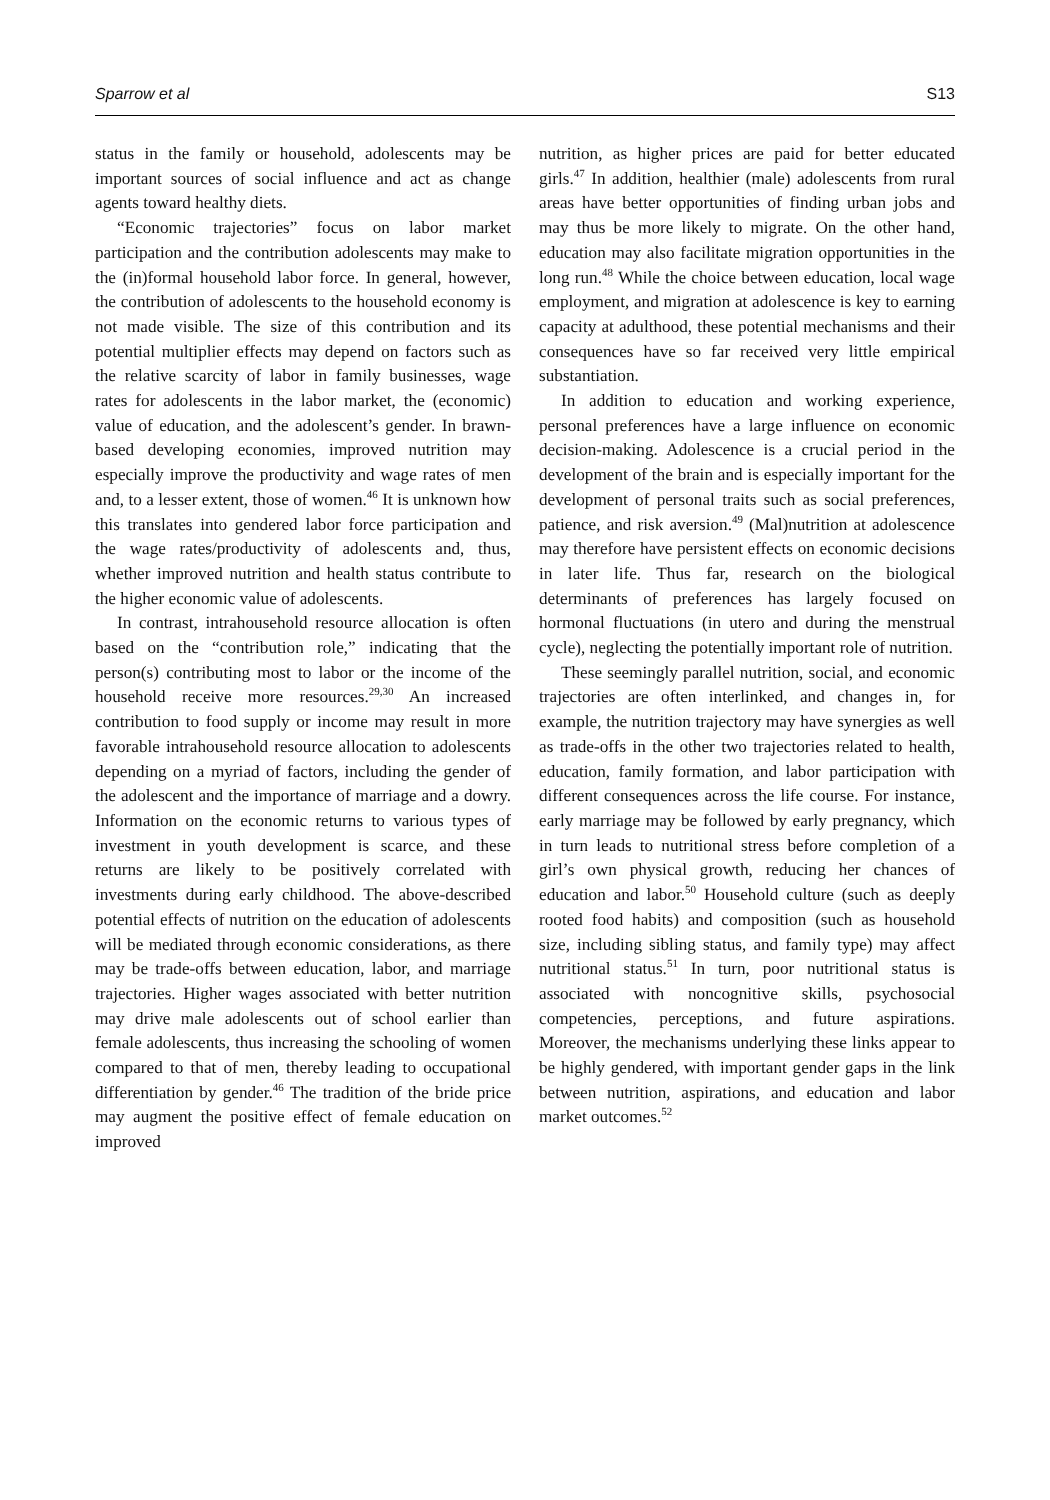Sparrow et al S13
status in the family or household, adolescents may be important sources of social influence and act as change agents toward healthy diets.
“Economic trajectories” focus on labor market participation and the contribution adolescents may make to the (in)formal household labor force. In general, however, the contribution of adolescents to the household economy is not made visible. The size of this contribution and its potential multiplier effects may depend on factors such as the relative scarcity of labor in family businesses, wage rates for adolescents in the labor market, the (economic) value of education, and the adolescent’s gender. In brawn-based developing economies, improved nutrition may especially improve the productivity and wage rates of men and, to a lesser extent, those of women.<sup>46</sup> It is unknown how this translates into gendered labor force participation and the wage rates/productivity of adolescents and, thus, whether improved nutrition and health status contribute to the higher economic value of adolescents.
In contrast, intrahousehold resource allocation is often based on the “contribution role,” indicating that the person(s) contributing most to labor or the income of the household receive more resources.<sup>29,30</sup> An increased contribution to food supply or income may result in more favorable intrahousehold resource allocation to adolescents depending on a myriad of factors, including the gender of the adolescent and the importance of marriage and a dowry. Information on the economic returns to various types of investment in youth development is scarce, and these returns are likely to be positively correlated with investments during early childhood. The above-described potential effects of nutrition on the education of adolescents will be mediated through economic considerations, as there may be trade-offs between education, labor, and marriage trajectories. Higher wages associated with better nutrition may drive male adolescents out of school earlier than female adolescents, thus increasing the schooling of women compared to that of men, thereby leading to occupational differentiation by gender.<sup>46</sup> The tradition of the bride price may augment the positive effect of female education on improved
nutrition, as higher prices are paid for better educated girls.<sup>47</sup> In addition, healthier (male) adolescents from rural areas have better opportunities of finding urban jobs and may thus be more likely to migrate. On the other hand, education may also facilitate migration opportunities in the long run.<sup>48</sup> While the choice between education, local wage employment, and migration at adolescence is key to earning capacity at adulthood, these potential mechanisms and their consequences have so far received very little empirical substantiation.
In addition to education and working experience, personal preferences have a large influence on economic decision-making. Adolescence is a crucial period in the development of the brain and is especially important for the development of personal traits such as social preferences, patience, and risk aversion.<sup>49</sup> (Mal)nutrition at adolescence may therefore have persistent effects on economic decisions in later life. Thus far, research on the biological determinants of preferences has largely focused on hormonal fluctuations (in utero and during the menstrual cycle), neglecting the potentially important role of nutrition.
These seemingly parallel nutrition, social, and economic trajectories are often interlinked, and changes in, for example, the nutrition trajectory may have synergies as well as trade-offs in the other two trajectories related to health, education, family formation, and labor participation with different consequences across the life course. For instance, early marriage may be followed by early pregnancy, which in turn leads to nutritional stress before completion of a girl’s own physical growth, reducing her chances of education and labor.<sup>50</sup> Household culture (such as deeply rooted food habits) and composition (such as household size, including sibling status, and family type) may affect nutritional status.<sup>51</sup> In turn, poor nutritional status is associated with noncognitive skills, psychosocial competencies, perceptions, and future aspirations. Moreover, the mechanisms underlying these links appear to be highly gendered, with important gender gaps in the link between nutrition, aspirations, and education and labor market outcomes.<sup>52</sup>